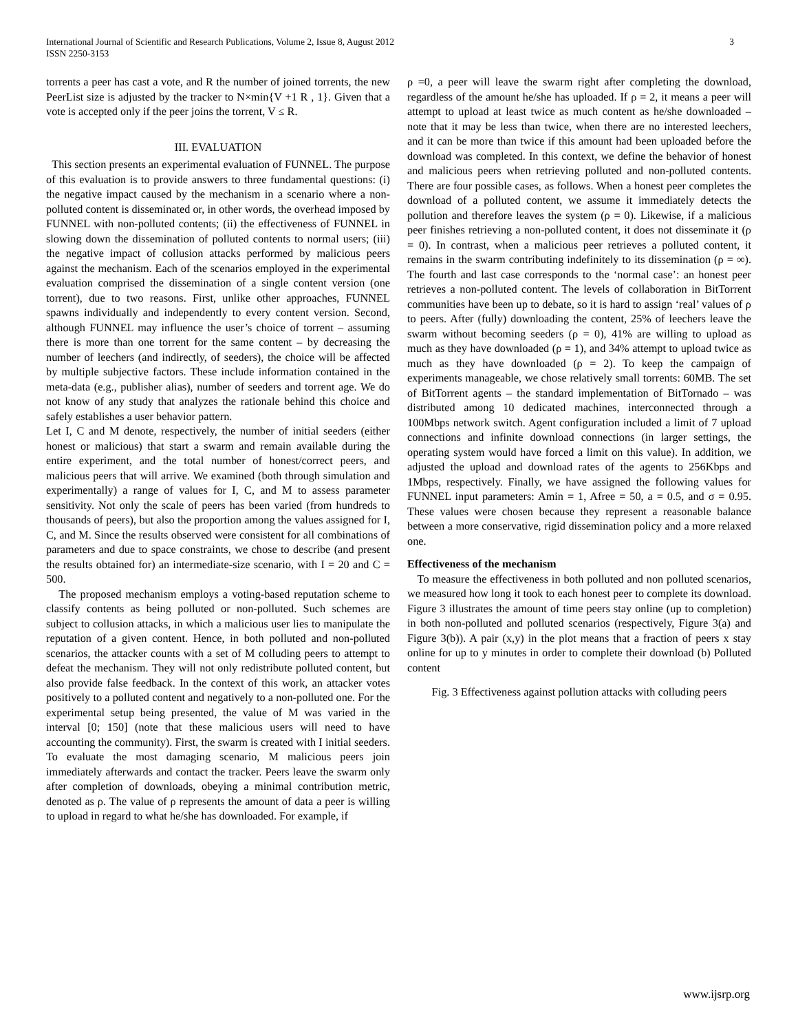International Journal of Scientific and Research Publications, Volume 2, Issue 8, August 2012
ISSN 2250-3153
3
torrents a peer has cast a vote, and R the number of joined torrents, the new PeerList size is adjusted by the tracker to N×min{V +1 R , 1}. Given that a vote is accepted only if the peer joins the torrent, V ≤ R.
III. EVALUATION
This section presents an experimental evaluation of FUNNEL. The purpose of this evaluation is to provide answers to three fundamental questions: (i) the negative impact caused by the mechanism in a scenario where a non-polluted content is disseminated or, in other words, the overhead imposed by FUNNEL with non-polluted contents; (ii) the effectiveness of FUNNEL in slowing down the dissemination of polluted contents to normal users; (iii) the negative impact of collusion attacks performed by malicious peers against the mechanism. Each of the scenarios employed in the experimental evaluation comprised the dissemination of a single content version (one torrent), due to two reasons. First, unlike other approaches, FUNNEL spawns individually and independently to every content version. Second, although FUNNEL may influence the user’s choice of torrent – assuming there is more than one torrent for the same content – by decreasing the number of leechers (and indirectly, of seeders), the choice will be affected by multiple subjective factors. These include information contained in the meta-data (e.g., publisher alias), number of seeders and torrent age. We do not know of any study that analyzes the rationale behind this choice and safely establishes a user behavior pattern.
Let I, C and M denote, respectively, the number of initial seeders (either honest or malicious) that start a swarm and remain available during the entire experiment, and the total number of honest/correct peers, and malicious peers that will arrive. We examined (both through simulation and experimentally) a range of values for I, C, and M to assess parameter sensitivity. Not only the scale of peers has been varied (from hundreds to thousands of peers), but also the proportion among the values assigned for I, C, and M. Since the results observed were consistent for all combinations of parameters and due to space constraints, we chose to describe (and present the results obtained for) an intermediate-size scenario, with I = 20 and C = 500.
The proposed mechanism employs a voting-based reputation scheme to classify contents as being polluted or non-polluted. Such schemes are subject to collusion attacks, in which a malicious user lies to manipulate the reputation of a given content. Hence, in both polluted and non-polluted scenarios, the attacker counts with a set of M colluding peers to attempt to defeat the mechanism. They will not only redistribute polluted content, but also provide false feedback. In the context of this work, an attacker votes positively to a polluted content and negatively to a non-polluted one. For the experimental setup being presented, the value of M was varied in the interval [0; 150] (note that these malicious users will need to have accounting the community). First, the swarm is created with I initial seeders. To evaluate the most damaging scenario, M malicious peers join immediately afterwards and contact the tracker. Peers leave the swarm only after completion of downloads, obeying a minimal contribution metric, denoted as ρ. The value of ρ represents the amount of data a peer is willing to upload in regard to what he/she has downloaded. For example, if
ρ =0, a peer will leave the swarm right after completing the download, regardless of the amount he/she has uploaded. If ρ = 2, it means a peer will attempt to upload at least twice as much content as he/she downloaded – note that it may be less than twice, when there are no interested leechers, and it can be more than twice if this amount had been uploaded before the download was completed. In this context, we define the behavior of honest and malicious peers when retrieving polluted and non-polluted contents. There are four possible cases, as follows. When a honest peer completes the download of a polluted content, we assume it immediately detects the pollution and therefore leaves the system (ρ = 0). Likewise, if a malicious peer finishes retrieving a non-polluted content, it does not disseminate it (ρ = 0). In contrast, when a malicious peer retrieves a polluted content, it remains in the swarm contributing indefinitely to its dissemination (ρ = ∞). The fourth and last case corresponds to the ‘normal case’: an honest peer retrieves a non-polluted content. The levels of collaboration in BitTorrent communities have been up to debate, so it is hard to assign ‘real’ values of ρ to peers. After (fully) downloading the content, 25% of leechers leave the swarm without becoming seeders (ρ = 0), 41% are willing to upload as much as they have downloaded (ρ = 1), and 34% attempt to upload twice as much as they have downloaded (ρ = 2). To keep the campaign of experiments manageable, we chose relatively small torrents: 60MB. The set of BitTorrent agents – the standard implementation of BitTornado – was distributed among 10 dedicated machines, interconnected through a 100Mbps network switch. Agent configuration included a limit of 7 upload connections and infinite download connections (in larger settings, the operating system would have forced a limit on this value). In addition, we adjusted the upload and download rates of the agents to 256Kbps and 1Mbps, respectively. Finally, we have assigned the following values for FUNNEL input parameters: Amin = 1, Afree = 50, a = 0.5, and σ = 0.95. These values were chosen because they represent a reasonable balance between a more conservative, rigid dissemination policy and a more relaxed one.
Effectiveness of the mechanism
To measure the effectiveness in both polluted and non polluted scenarios, we measured how long it took to each honest peer to complete its download. Figure 3 illustrates the amount of time peers stay online (up to completion) in both non-polluted and polluted scenarios (respectively, Figure 3(a) and Figure 3(b)). A pair (x,y) in the plot means that a fraction of peers x stay online for up to y minutes in order to complete their download (b) Polluted content
Fig. 3 Effectiveness against pollution attacks with colluding peers
www.ijsrp.org